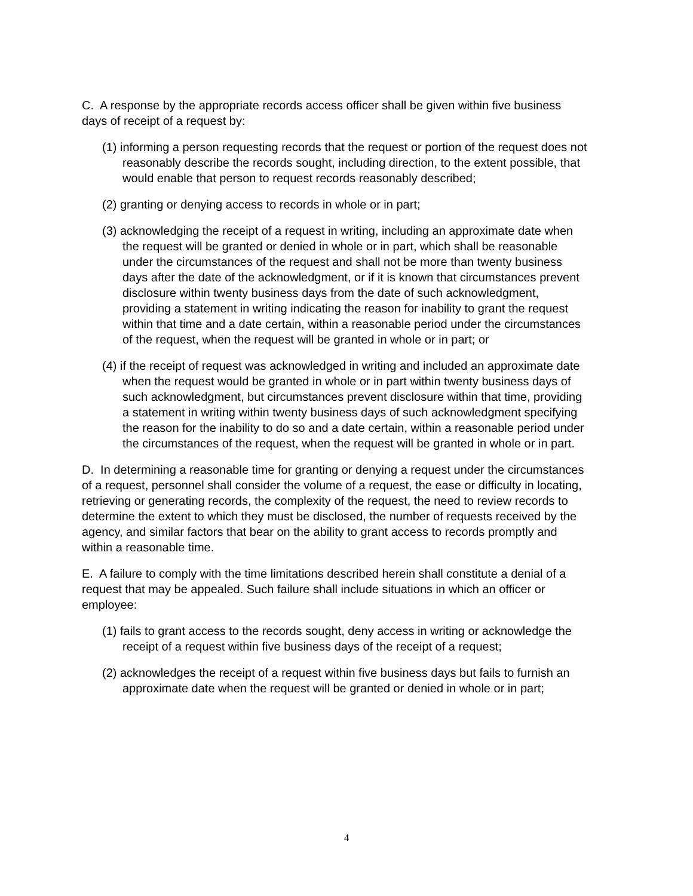C. A response by the appropriate records access officer shall be given within five business days of receipt of a request by:
(1) informing a person requesting records that the request or portion of the request does not reasonably describe the records sought, including direction, to the extent possible, that would enable that person to request records reasonably described;
(2) granting or denying access to records in whole or in part;
(3) acknowledging the receipt of a request in writing, including an approximate date when the request will be granted or denied in whole or in part, which shall be reasonable under the circumstances of the request and shall not be more than twenty business days after the date of the acknowledgment, or if it is known that circumstances prevent disclosure within twenty business days from the date of such acknowledgment, providing a statement in writing indicating the reason for inability to grant the request within that time and a date certain, within a reasonable period under the circumstances of the request, when the request will be granted in whole or in part; or
(4) if the receipt of request was acknowledged in writing and included an approximate date when the request would be granted in whole or in part within twenty business days of such acknowledgment, but circumstances prevent disclosure within that time, providing a statement in writing within twenty business days of such acknowledgment specifying the reason for the inability to do so and a date certain, within a reasonable period under the circumstances of the request, when the request will be granted in whole or in part.
D. In determining a reasonable time for granting or denying a request under the circumstances of a request, personnel shall consider the volume of a request, the ease or difficulty in locating, retrieving or generating records, the complexity of the request, the need to review records to determine the extent to which they must be disclosed, the number of requests received by the agency, and similar factors that bear on the ability to grant access to records promptly and within a reasonable time.
E. A failure to comply with the time limitations described herein shall constitute a denial of a request that may be appealed. Such failure shall include situations in which an officer or employee:
(1) fails to grant access to the records sought, deny access in writing or acknowledge the receipt of a request within five business days of the receipt of a request;
(2) acknowledges the receipt of a request within five business days but fails to furnish an approximate date when the request will be granted or denied in whole or in part;
4